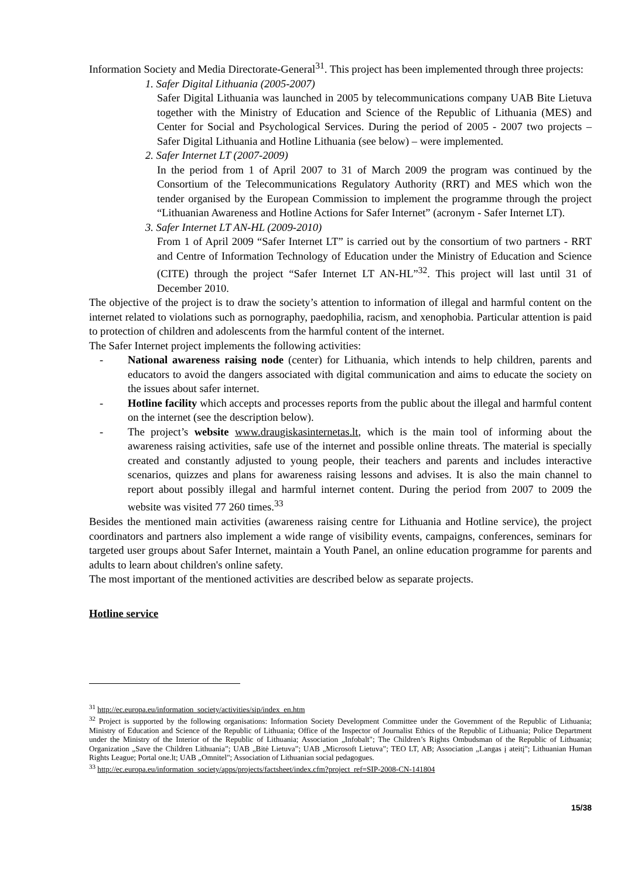Information Society and Media Directorate-General<sup>31</sup>. This project has been implemented through three projects:
1. Safer Digital Lithuania (2005-2007)
Safer Digital Lithuania was launched in 2005 by telecommunications company UAB Bite Lietuva together with the Ministry of Education and Science of the Republic of Lithuania (MES) and Center for Social and Psychological Services. During the period of 2005 - 2007 two projects – Safer Digital Lithuania and Hotline Lithuania (see below) – were implemented.
2. Safer Internet LT (2007-2009)
In the period from 1 of April 2007 to 31 of March 2009 the program was continued by the Consortium of the Telecommunications Regulatory Authority (RRT) and MES which won the tender organised by the European Commission to implement the programme through the project “Lithuanian Awareness and Hotline Actions for Safer Internet” (acronym - Safer Internet LT).
3. Safer Internet LT AN-HL (2009-2010)
From 1 of April 2009 “Safer Internet LT” is carried out by the consortium of two partners - RRT and Centre of Information Technology of Education under the Ministry of Education and Science (CITE) through the project “Safer Internet LT AN-HL”<sup>32</sup>. This project will last until 31 of December 2010.
The objective of the project is to draw the society’s attention to information of illegal and harmful content on the internet related to violations such as pornography, paedophilia, racism, and xenophobia. Particular attention is paid to protection of children and adolescents from the harmful content of the internet.
The Safer Internet project implements the following activities:
- National awareness raising node (center) for Lithuania, which intends to help children, parents and educators to avoid the dangers associated with digital communication and aims to educate the society on the issues about safer internet.
- Hotline facility which accepts and processes reports from the public about the illegal and harmful content on the internet (see the description below).
- The project’s website www.draugiskasinternetas.lt, which is the main tool of informing about the awareness raising activities, safe use of the internet and possible online threats. The material is specially created and constantly adjusted to young people, their teachers and parents and includes interactive scenarios, quizzes and plans for awareness raising lessons and advises. It is also the main channel to report about possibly illegal and harmful internet content. During the period from 2007 to 2009 the website was visited 77 260 times.<sup>33</sup>
Besides the mentioned main activities (awareness raising centre for Lithuania and Hotline service), the project coordinators and partners also implement a wide range of visibility events, campaigns, conferences, seminars for targeted user groups about Safer Internet, maintain a Youth Panel, an online education programme for parents and adults to learn about children's online safety.
The most important of the mentioned activities are described below as separate projects.
Hotline service
<sup>31</sup> http://ec.europa.eu/information_society/activities/sip/index_en.htm
<sup>32</sup> Project is supported by the following organisations: Information Society Development Committee under the Government of the Republic of Lithuania; Ministry of Education and Science of the Republic of Lithuania; Office of the Inspector of Journalist Ethics of the Republic of Lithuania; Police Department under the Ministry of the Interior of the Republic of Lithuania; Association „Infobalt"; The Children’s Rights Ombudsman of the Republic of Lithuania; Organization „Save the Children Lithuania”; UAB „Bitė Lietuva”; UAB „Microsoft Lietuva”; TEO LT, AB; Association „Langas į ateitį"; Lithuanian Human Rights League; Portal one.lt; UAB „Omnitel"; Association of Lithuanian social pedagogues.
<sup>33</sup> http://ec.europa.eu/information_society/apps/projects/factsheet/index.cfm?project_ref=SIP-2008-CN-141804
15/38